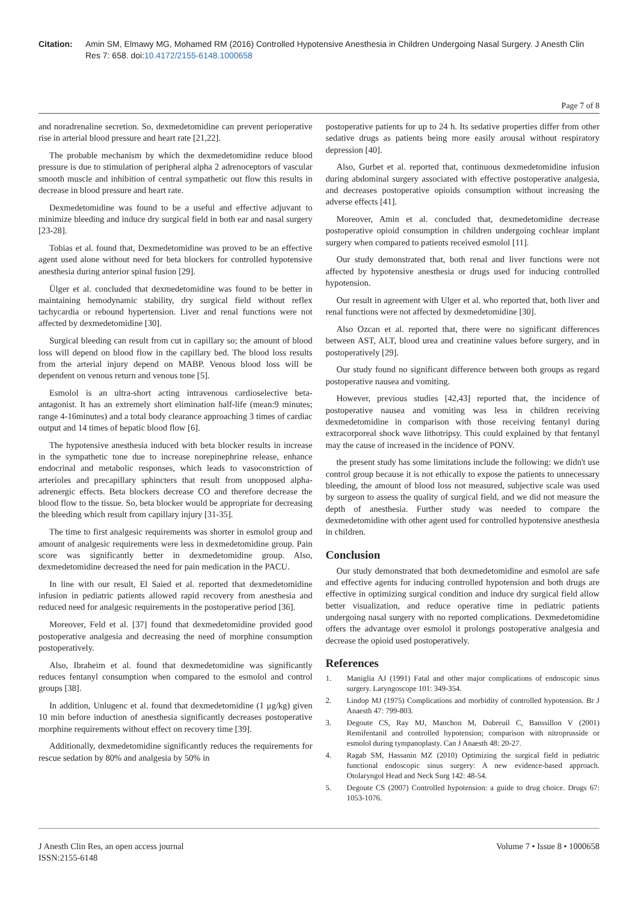Citation: Amin SM, Elmawy MG, Mohamed RM (2016) Controlled Hypotensive Anesthesia in Children Undergoing Nasal Surgery. J Anesth Clin Res 7: 658. doi:10.4172/2155-6148.1000658
Page 7 of 8
and noradrenaline secretion. So, dexmedetomidine can prevent perioperative rise in arterial blood pressure and heart rate [21,22].
The probable mechanism by which the dexmedetomidine reduce blood pressure is due to stimulation of peripheral alpha 2 adrenoceptors of vascular smooth muscle and inhibition of central sympathetic out flow this results in decrease in blood pressure and heart rate.
Dexmedetomidine was found to be a useful and effective adjuvant to minimize bleeding and induce dry surgical field in both ear and nasal surgery [23-28].
Tobias et al. found that, Dexmedetomidine was proved to be an effective agent used alone without need for beta blockers for controlled hypotensive anesthesia during anterior spinal fusion [29].
Ülger et al. concluded that dexmedetomidine was found to be better in maintaining hemodynamic stability, dry surgical field without reflex tachycardia or rebound hypertension. Liver and renal functions were not affected by dexmedetomidine [30].
Surgical bleeding can result from cut in capillary so; the amount of blood loss will depend on blood flow in the capillary bed. The blood loss results from the arterial injury depend on MABP. Venous blood loss will be dependent on venous return and venous tone [5].
Esmolol is an ultra-short acting intravenous cardioselective beta-antagonist. It has an extremely short elimination half-life (mean:9 minutes; range 4-16minutes) and a total body clearance approaching 3 times of cardiac output and 14 times of hepatic blood flow [6].
The hypotensive anesthesia induced with beta blocker results in increase in the sympathetic tone due to increase norepinephrine release, enhance endocrinal and metabolic responses, which leads to vasoconstriction of arterioles and precapillary sphincters that result from unopposed alpha-adrenergic effects. Beta blockers decrease CO and therefore decrease the blood flow to the tissue. So, beta blocker would be appropriate for decreasing the bleeding which result from capillary injury [31-35].
The time to first analgesic requirements was shorter in esmolol group and amount of analgesic requirements were less in dexmedetomidine group. Pain score was significantly better in dexmedetomidine group. Also, dexmedetomidine decreased the need for pain medication in the PACU.
In line with our result, El Saied et al. reported that dexmedetomidine infusion in pediatric patients allowed rapid recovery from anesthesia and reduced need for analgesic requirements in the postoperative period [36].
Moreover, Feld et al. [37] found that dexmedetomidine provided good postoperative analgesia and decreasing the need of morphine consumption postoperatively.
Also, Ibraheim et al. found that dexmedetomidine was significantly reduces fentanyl consumption when compared to the esmolol and control groups [38].
In addition, Unlugenc et al. found that dexmedetomidine (1 μg/kg) given 10 min before induction of anesthesia significantly decreases postoperative morphine requirements without effect on recovery time [39].
Additionally, dexmedetomidine significantly reduces the requirements for rescue sedation by 80% and analgesia by 50% in
postoperative patients for up to 24 h. Its sedative properties differ from other sedative drugs as patients being more easily arousal without respiratory depression [40].
Also, Gurbet et al. reported that, continuous dexmedetomidine infusion during abdominal surgery associated with effective postoperative analgesia, and decreases postoperative opioids consumption without increasing the adverse effects [41].
Moreover, Amin et al. concluded that, dexmedetomidine decrease postoperative opioid consumption in children undergoing cochlear implant surgery when compared to patients received esmolol [11].
Our study demonstrated that, both renal and liver functions were not affected by hypotensive anesthesia or drugs used for inducing controlled hypotension.
Our result in agreement with Ulger et al. who reported that, both liver and renal functions were not affected by dexmedetomidine [30].
Also Ozcan et al. reported that, there were no significant differences between AST, ALT, blood urea and creatinine values before surgery, and in postoperatively [29].
Our study found no significant difference between both groups as regard postoperative nausea and vomiting.
However, previous studies [42,43] reported that, the incidence of postoperative nausea and vomiting was less in children receiving dexmedetomidine in comparison with those receiving fentanyl during extracorporeal shock wave lithotripsy. This could explained by that fentanyl may the cause of increased in the incidence of PONV.
the present study has some limitations include the following: we didn't use control group because it is not ethically to expose the patients to unnecessary bleeding, the amount of blood loss not measured, subjective scale was used by surgeon to assess the quality of surgical field, and we did not measure the depth of anesthesia. Further study was needed to compare the dexmedetomidine with other agent used for controlled hypotensive anesthesia in children.
Conclusion
Our study demonstrated that both dexmedetomidine and esmolol are safe and effective agents for inducing controlled hypotension and both drugs are effective in optimizing surgical condition and induce dry surgical field allow better visualization, and reduce operative time in pediatric patients undergoing nasal surgery with no reported complications. Dexmedetomidine offers the advantage over esmolol it prolongs postoperative analgesia and decrease the opioid used postoperatively.
References
1. Maniglia AJ (1991) Fatal and other major complications of endoscopic sinus surgery. Laryngoscope 101: 349-354.
2. Lindop MJ (1975) Complications and morbidity of controlled hypotension. Br J Anaesth 47: 799-803.
3. Degoute CS, Ray MJ, Manchon M, Dubreuil C, Banssillon V (2001) Remifentanil and controlled hypotension; comparison with nitroprusside or esmolol during tympanoplasty. Can J Anaesth 48: 20-27.
4. Ragab SM, Hassanin MZ (2010) Optimizing the surgical field in pediatric functional endoscopic sinus surgery: A new evidence-based approach. Otolaryngol Head and Neck Surg 142: 48-54.
5. Degoute CS (2007) Controlled hypotension: a guide to drug choice. Drugs 67: 1053-1076.
J Anesth Clin Res, an open access journal
ISSN:2155-6148
Volume 7 • Issue 8 • 1000658